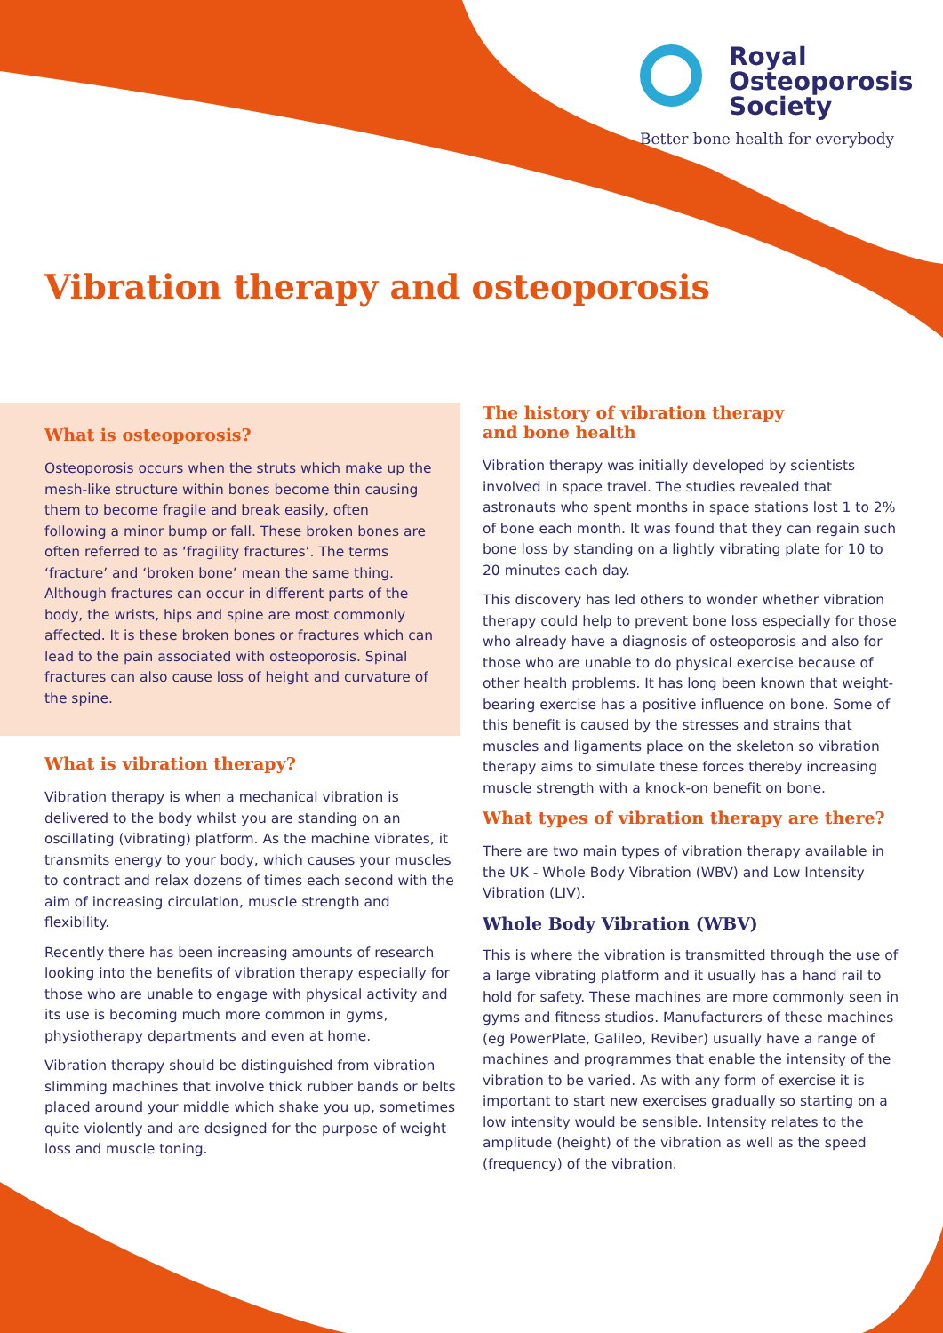Royal
Osteoporosis
Society
Better bone health for everybody
Vibration therapy and osteoporosis
What is osteoporosis?
Osteoporosis occurs when the struts which make up the mesh-like structure within bones become thin causing them to become fragile and break easily, often following a minor bump or fall. These broken bones are often referred to as ‘fragility fractures’. The terms ‘fracture’ and ‘broken bone’ mean the same thing. Although fractures can occur in different parts of the body, the wrists, hips and spine are most commonly affected. It is these broken bones or fractures which can lead to the pain associated with osteoporosis. Spinal fractures can also cause loss of height and curvature of the spine.
What is vibration therapy?
Vibration therapy is when a mechanical vibration is delivered to the body whilst you are standing on an oscillating (vibrating) platform. As the machine vibrates, it transmits energy to your body, which causes your muscles to contract and relax dozens of times each second with the aim of increasing circulation, muscle strength and flexibility.
Recently there has been increasing amounts of research looking into the benefits of vibration therapy especially for those who are unable to engage with physical activity and its use is becoming much more common in gyms, physiotherapy departments and even at home.
Vibration therapy should be distinguished from vibration slimming machines that involve thick rubber bands or belts placed around your middle which shake you up, sometimes quite violently and are designed for the purpose of weight loss and muscle toning.
The history of vibration therapy
and bone health
Vibration therapy was initially developed by scientists involved in space travel. The studies revealed that astronauts who spent months in space stations lost 1 to 2% of bone each month. It was found that they can regain such bone loss by standing on a lightly vibrating plate for 10 to 20 minutes each day.
This discovery has led others to wonder whether vibration therapy could help to prevent bone loss especially for those who already have a diagnosis of osteoporosis and also for those who are unable to do physical exercise because of other health problems. It has long been known that weight-bearing exercise has a positive influence on bone. Some of this benefit is caused by the stresses and strains that muscles and ligaments place on the skeleton so vibration therapy aims to simulate these forces thereby increasing muscle strength with a knock-on benefit on bone.
What types of vibration therapy are there?
There are two main types of vibration therapy available in the UK - Whole Body Vibration (WBV) and Low Intensity Vibration (LIV).
Whole Body Vibration (WBV)
This is where the vibration is transmitted through the use of a large vibrating platform and it usually has a hand rail to hold for safety. These machines are more commonly seen in gyms and fitness studios. Manufacturers of these machines (eg PowerPlate, Galileo, Reviber) usually have a range of machines and programmes that enable the intensity of the vibration to be varied. As with any form of exercise it is important to start new exercises gradually so starting on a low intensity would be sensible. Intensity relates to the amplitude (height) of the vibration as well as the speed (frequency) of the vibration.